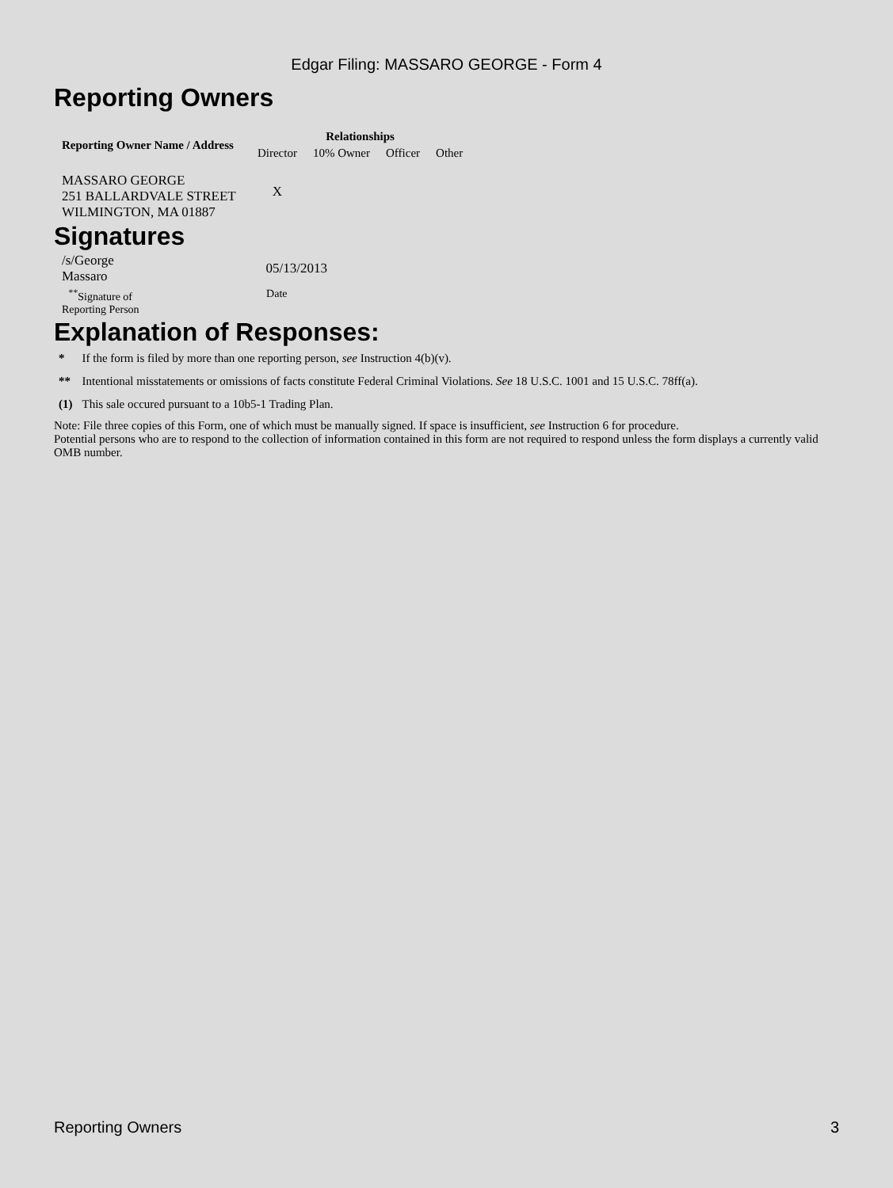Edgar Filing: MASSARO GEORGE - Form 4
Reporting Owners
| Reporting Owner Name / Address | Relationships | | | |
| --- | --- | --- | --- | --- |
| | Director | 10% Owner | Officer | Other |
| MASSARO GEORGE 251 BALLARDVALE STREET WILMINGTON, MA 01887 | X | | | |
Signatures
| /s/George Massaro | 05/13/2013 |
| <sup>**</sup> Signature of Reporting Person | Date |
Explanation of Responses:
| * | If the form is filed by more than one reporting person, see Instruction 4(b)(v). |
| ** | Intentional misstatements or omissions of facts constitute Federal Criminal Violations. See 18 U.S.C. 1001 and 15 U.S.C. 78ff(a). |
| (1) | This sale occured pursuant to a 10b5-1 Trading Plan. |
Note: File three copies of this Form, one of which must be manually signed. If space is insufficient, see Instruction 6 for procedure.
Potential persons who are to respond to the collection of information contained in this form are not required to respond unless the form displays a currently valid OMB number.
Reporting Owners 3